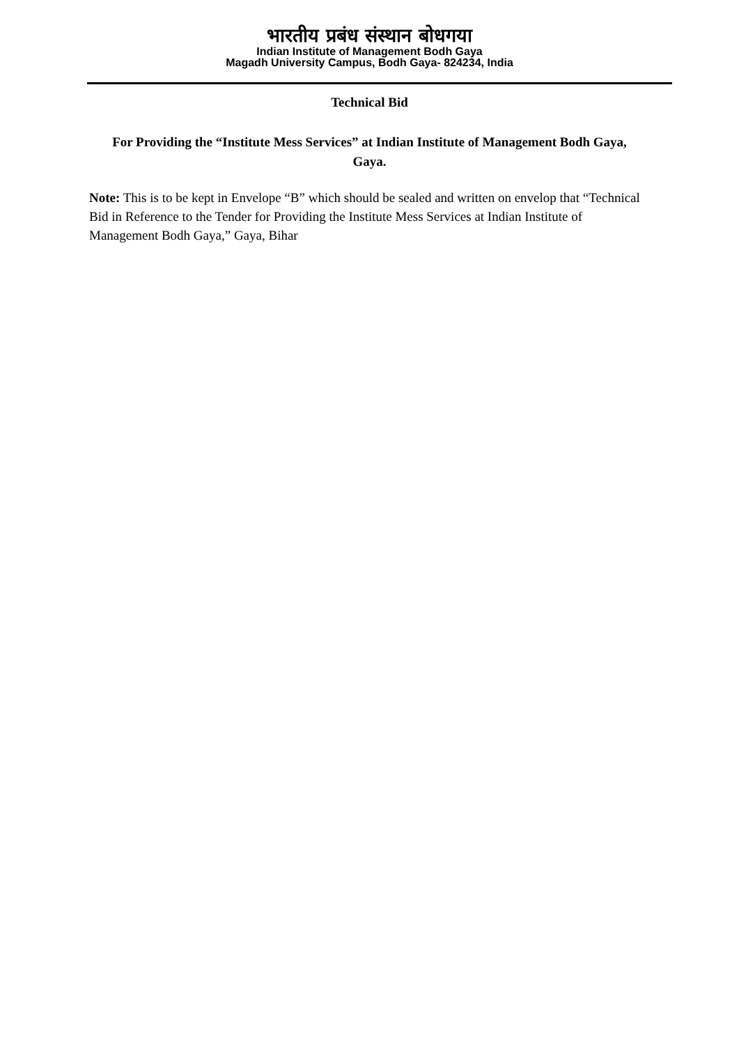भारतीय प्रबंध संस्थान बोधगया
Indian Institute of Management Bodh Gaya
Magadh University Campus, Bodh Gaya- 824234, India
Technical Bid
For Providing the “Institute Mess Services” at Indian Institute of Management Bodh Gaya, Gaya.
Note: This is to be kept in Envelope “B” which should be sealed and written on envelop that “Technical Bid in Reference to the Tender for Providing the Institute Mess Services at Indian Institute of Management Bodh Gaya,” Gaya, Bihar